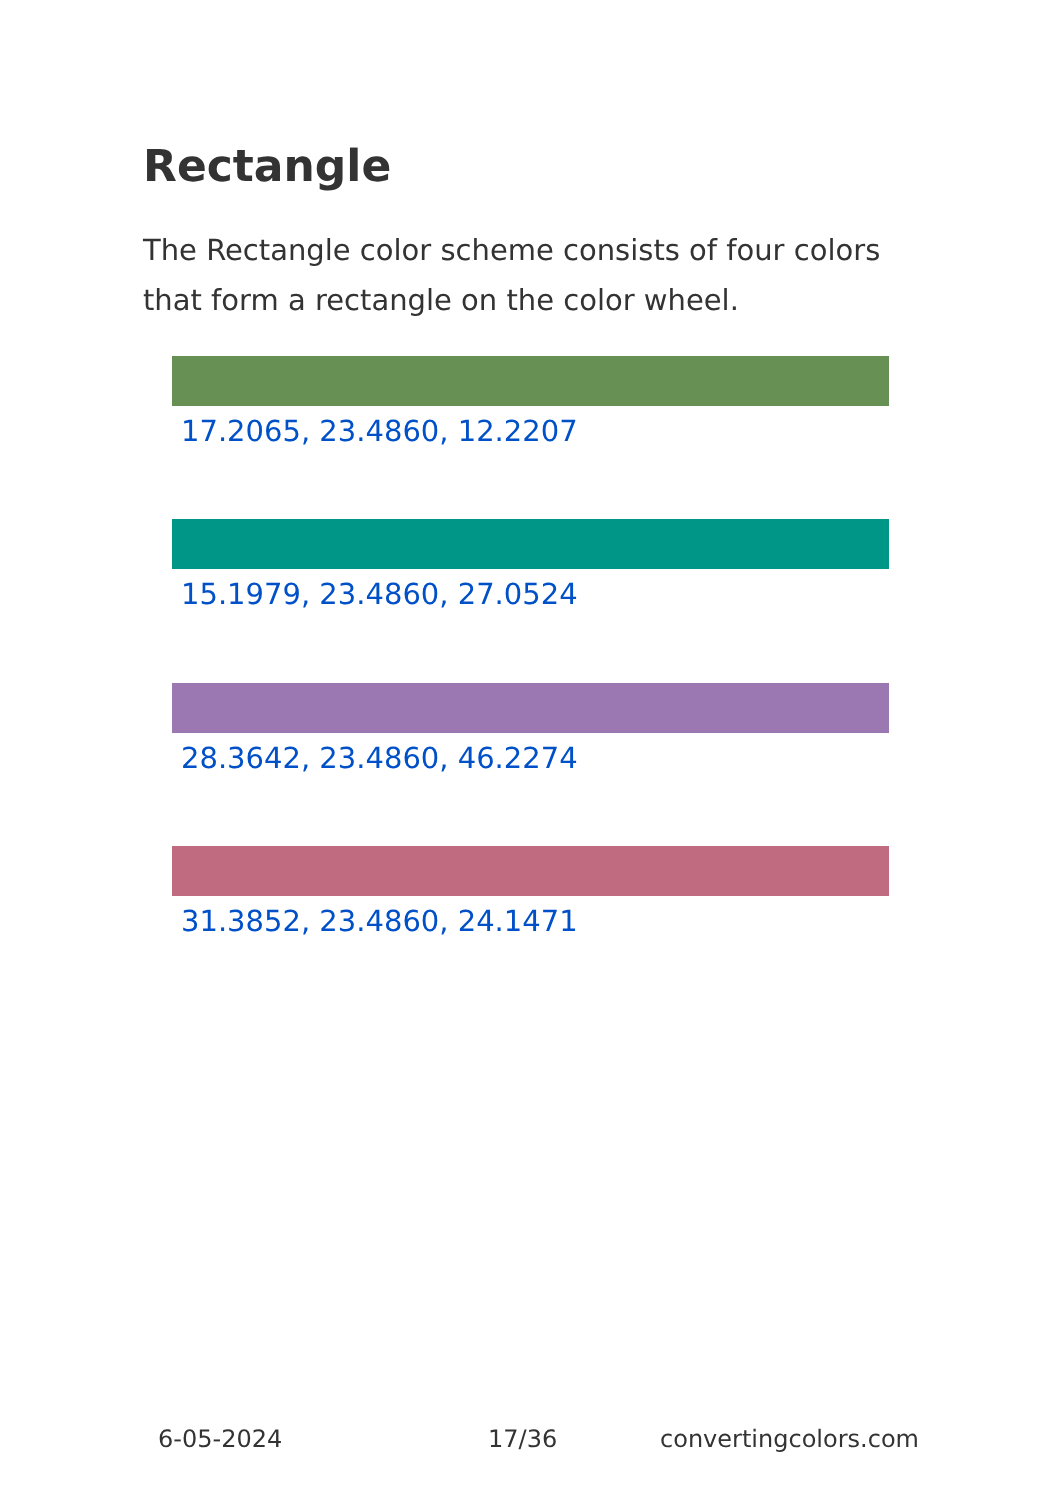Rectangle
The Rectangle color scheme consists of four colors that form a rectangle on the color wheel.
17.2065, 23.4860, 12.2207
15.1979, 23.4860, 27.0524
28.3642, 23.4860, 46.2274
31.3852, 23.4860, 24.1471
6-05-2024 17/36 convertingcolors.com